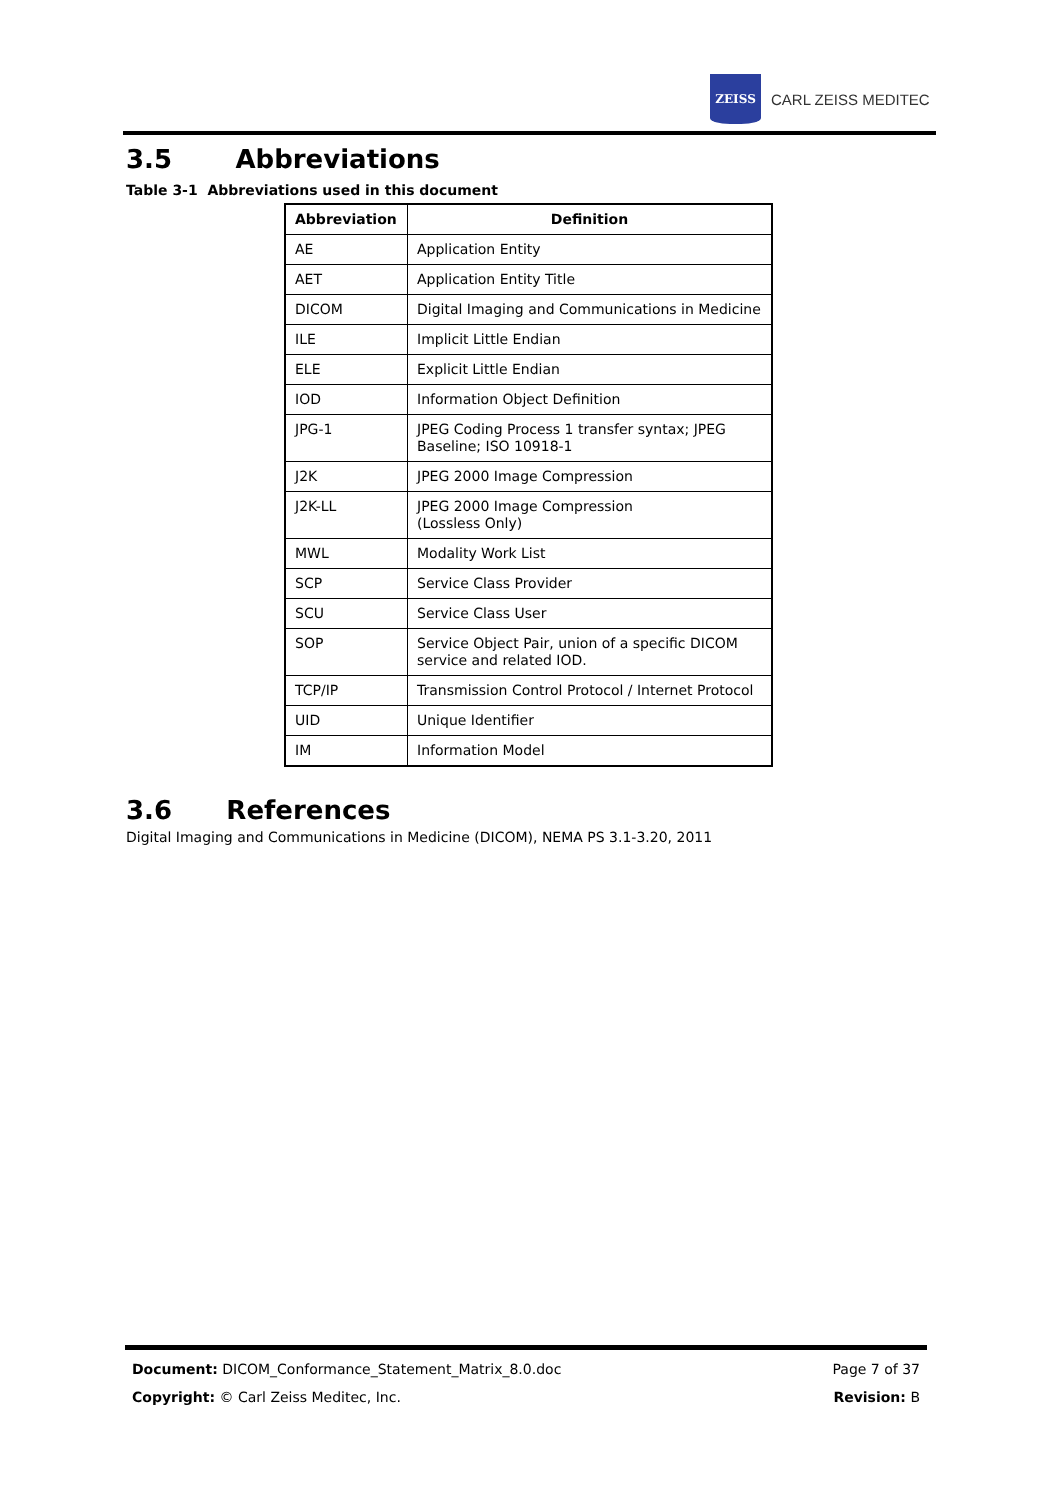ZEISS
CARL ZEISS MEDITEC
3.5 Abbreviations
Table 3-1 Abbreviations used in this document
| Abbreviation | Definition |
| --- | --- |
| AE | Application Entity |
| AET | Application Entity Title |
| DICOM | Digital Imaging and Communications in Medicine |
| ILE | Implicit Little Endian |
| ELE | Explicit Little Endian |
| IOD | Information Object Definition |
| JPG-1 | JPEG Coding Process 1 transfer syntax; JPEG Baseline; ISO 10918-1 |
| J2K | JPEG 2000 Image Compression |
| J2K-LL | JPEG 2000 Image Compression (Lossless Only) |
| MWL | Modality Work List |
| SCP | Service Class Provider |
| SCU | Service Class User |
| SOP | Service Object Pair, union of a specific DICOM service and related IOD. |
| TCP/IP | Transmission Control Protocol / Internet Protocol |
| UID | Unique Identifier |
| IM | Information Model |
3.6 References
Digital Imaging and Communications in Medicine (DICOM), NEMA PS 3.1-3.20, 2011
Document: DICOM_Conformance_Statement_Matrix_8.0.doc Page 7 of 37
Copyright: © Carl Zeiss Meditec, Inc. Revision: B